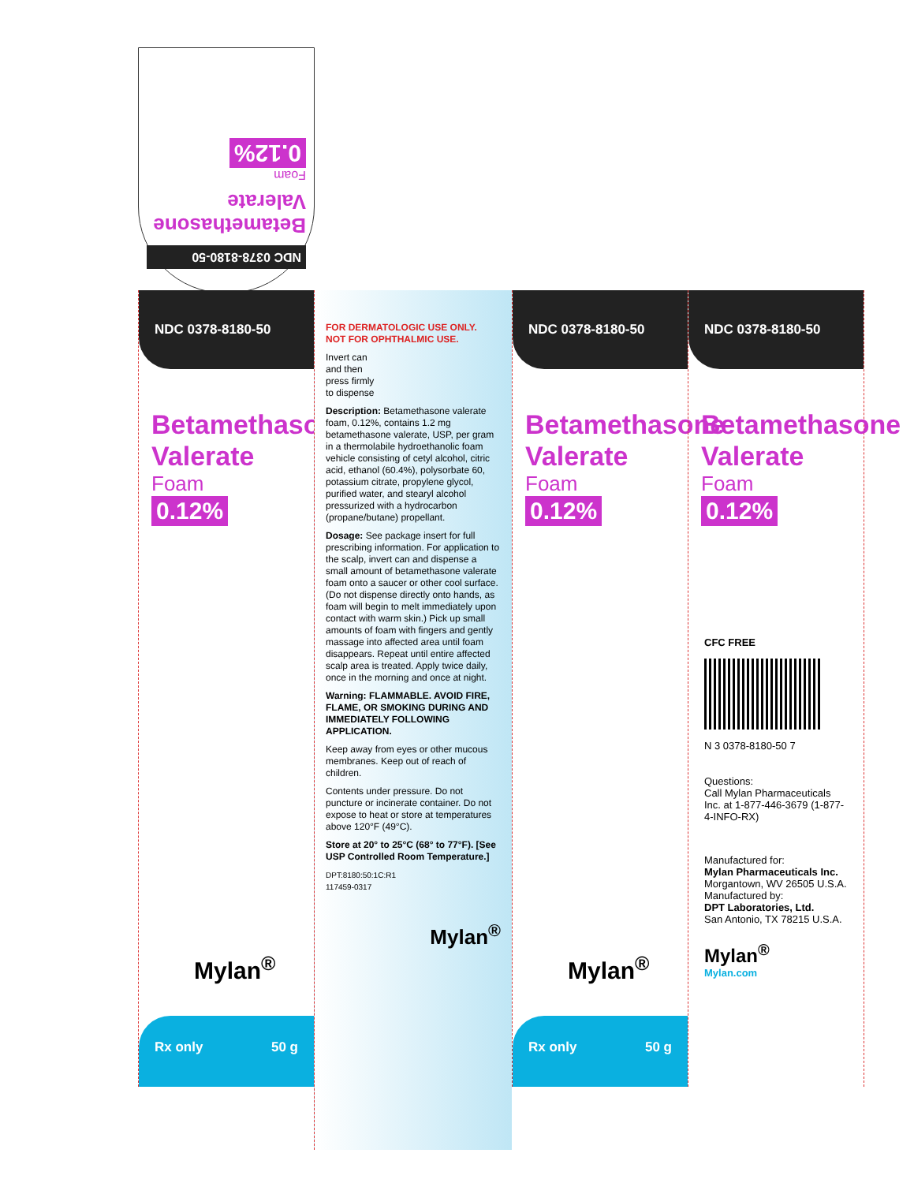NDC 0378-8180-50
Betamethasone Valerate
Foam
0.12%
NDC 0378-8180-50
Betamethasone
Valerate
Foam
0.12%
Mylan<sup>®</sup>
Rx only 50 g
FOR DERMATOLOGIC USE ONLY.
NOT FOR OPHTHALMIC USE.
Invert can
and then
press firmly
to dispense
Description: Betamethasone valerate foam, 0.12%, contains 1.2 mg betamethasone valerate, USP, per gram in a thermolabile hydroethanolic foam vehicle consisting of cetyl alcohol, citric acid, ethanol (60.4%), polysorbate 60, potassium citrate, propylene glycol, purified water, and stearyl alcohol pressurized with a hydrocarbon (propane/butane) propellant.
Dosage: See package insert for full prescribing information. For application to the scalp, invert can and dispense a small amount of betamethasone valerate foam onto a saucer or other cool surface. (Do not dispense directly onto hands, as foam will begin to melt immediately upon contact with warm skin.) Pick up small amounts of foam with fingers and gently massage into affected area until foam disappears. Repeat until entire affected scalp area is treated. Apply twice daily, once in the morning and once at night.
Warning: FLAMMABLE. AVOID FIRE, FLAME, OR SMOKING DURING AND IMMEDIATELY FOLLOWING APPLICATION.
Keep away from eyes or other mucous membranes. Keep out of reach of children.
Contents under pressure. Do not puncture or incinerate container. Do not expose to heat or store at temperatures above 120°F (49°C).
Store at 20° to 25°C (68° to 77°F). [See USP Controlled Room Temperature.]
DPT:8180:50:1C:R1
117459-0317
Mylan<sup>®</sup>
NDC 0378-8180-50
Betamethasone
Valerate
Foam
0.12%
Mylan<sup>®</sup>
Rx only 50 g
NDC 0378-8180-50
Betamethasone
Valerate
Foam
0.12%
CFC FREE
N 3 0378-8180-50 7
Questions:
Call Mylan Pharmaceuticals Inc. at 1-877-446-3679 (1-877-4-INFO-RX)
Manufactured for:
Mylan Pharmaceuticals Inc.
Morgantown, WV 26505 U.S.A.
Manufactured by:
DPT Laboratories, Ltd.
San Antonio, TX 78215 U.S.A.
Mylan<sup>®</sup>
Mylan.com